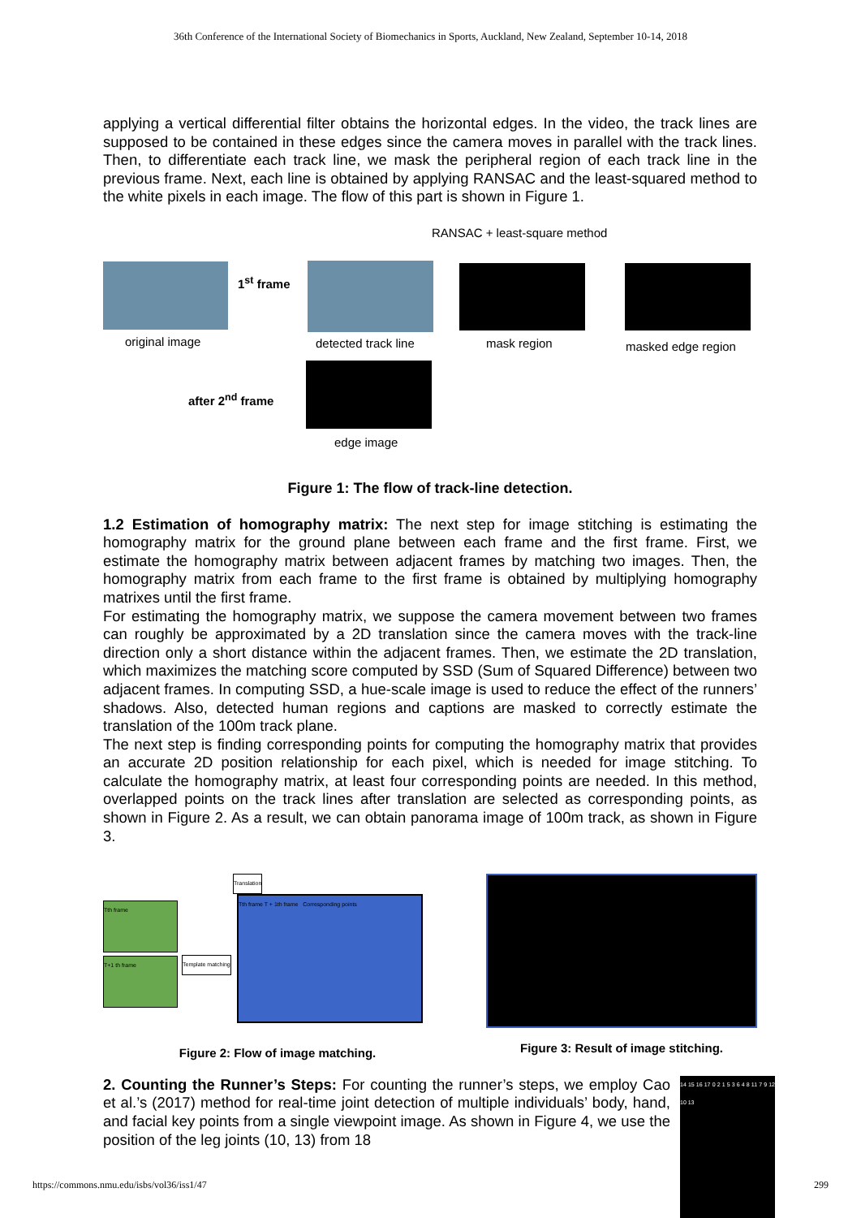36th Conference of the International Society of Biomechanics in Sports, Auckland, New Zealand, September 10-14, 2018
applying a vertical differential filter obtains the horizontal edges. In the video, the track lines are supposed to be contained in these edges since the camera moves in parallel with the track lines. Then, to differentiate each track line, we mask the peripheral region of each track line in the previous frame. Next, each line is obtained by applying RANSAC and the least-squared method to the white pixels in each image. The flow of this part is shown in Figure 1.
RANSAC + least-square method
1<sup>st</sup> frame
original image detected track line mask region masked edge region
after 2<sup>nd</sup> frame
edge image
Figure 1: The flow of track-line detection.
1.2 Estimation of homography matrix: The next step for image stitching is estimating the homography matrix for the ground plane between each frame and the first frame. First, we estimate the homography matrix between adjacent frames by matching two images. Then, the homography matrix from each frame to the first frame is obtained by multiplying homography matrixes until the first frame.
For estimating the homography matrix, we suppose the camera movement between two frames can roughly be approximated by a 2D translation since the camera moves with the track-line direction only a short distance within the adjacent frames. Then, we estimate the 2D translation, which maximizes the matching score computed by SSD (Sum of Squared Difference) between two adjacent frames. In computing SSD, a hue-scale image is used to reduce the effect of the runners’ shadows. Also, detected human regions and captions are masked to correctly estimate the translation of the 100m track plane.
The next step is finding corresponding points for computing the homography matrix that provides an accurate 2D position relationship for each pixel, which is needed for image stitching. To calculate the homography matrix, at least four corresponding points are needed. In this method, overlapped points on the track lines after translation are selected as corresponding points, as shown in Figure 2. As a result, we can obtain panorama image of 100m track, as shown in Figure 3.
Tth frame
T+1 th frame Template matching
Translation
Tth frame T + 1th frame Corresponding points
Figure 2: Flow of image matching.
Figure 3: Result of image stitching.
14 15 16 17 0 2 1 5 3 6 4 8 11 7 9 12 10 13
2. Counting the Runner’s Steps: For counting the runner’s steps, we employ Cao et al.’s (2017) method for real-time joint detection of multiple individuals’ body, hand, and facial key points from a single viewpoint image. As shown in Figure 4, we use the position of the leg joints (10, 13) from 18
https://commons.nmu.edu/isbs/vol36/iss1/47 299